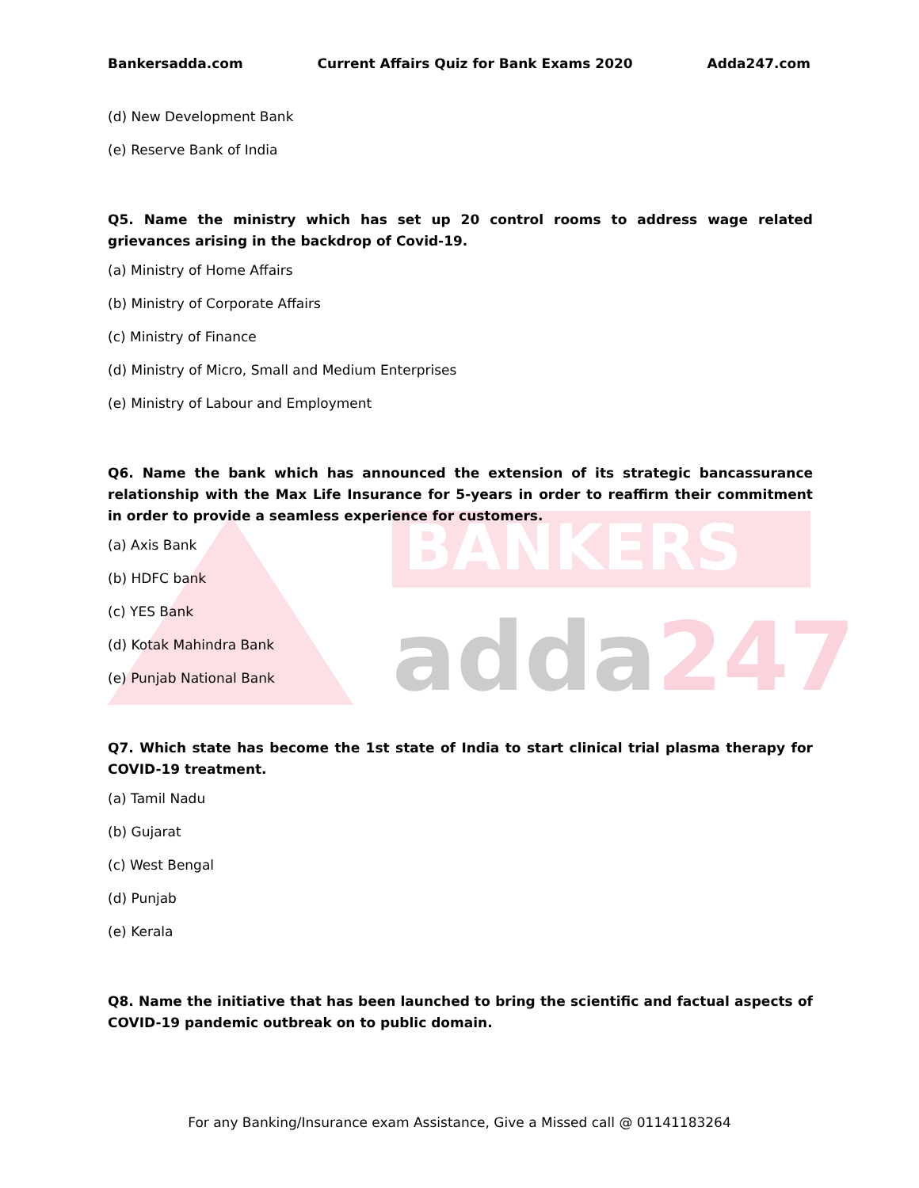BANKERS
adda247
Bankersadda.com Current Affairs Quiz for Bank Exams 2020 Adda247.com
(d) New Development Bank
(e) Reserve Bank of India
Q5. Name the ministry which has set up 20 control rooms to address wage related grievances arising in the backdrop of Covid-19.
(a) Ministry of Home Affairs
(b) Ministry of Corporate Affairs
(c) Ministry of Finance
(d) Ministry of Micro, Small and Medium Enterprises
(e) Ministry of Labour and Employment
Q6. Name the bank which has announced the extension of its strategic bancassurance relationship with the Max Life Insurance for 5-years in order to reaffirm their commitment in order to provide a seamless experience for customers.
(a) Axis Bank
(b) HDFC bank
(c) YES Bank
(d) Kotak Mahindra Bank
(e) Punjab National Bank
Q7. Which state has become the 1st state of India to start clinical trial plasma therapy for COVID-19 treatment.
(a) Tamil Nadu
(b) Gujarat
(c) West Bengal
(d) Punjab
(e) Kerala
Q8. Name the initiative that has been launched to bring the scientific and factual aspects of COVID-19 pandemic outbreak on to public domain.
For any Banking/Insurance exam Assistance, Give a Missed call @ 01141183264